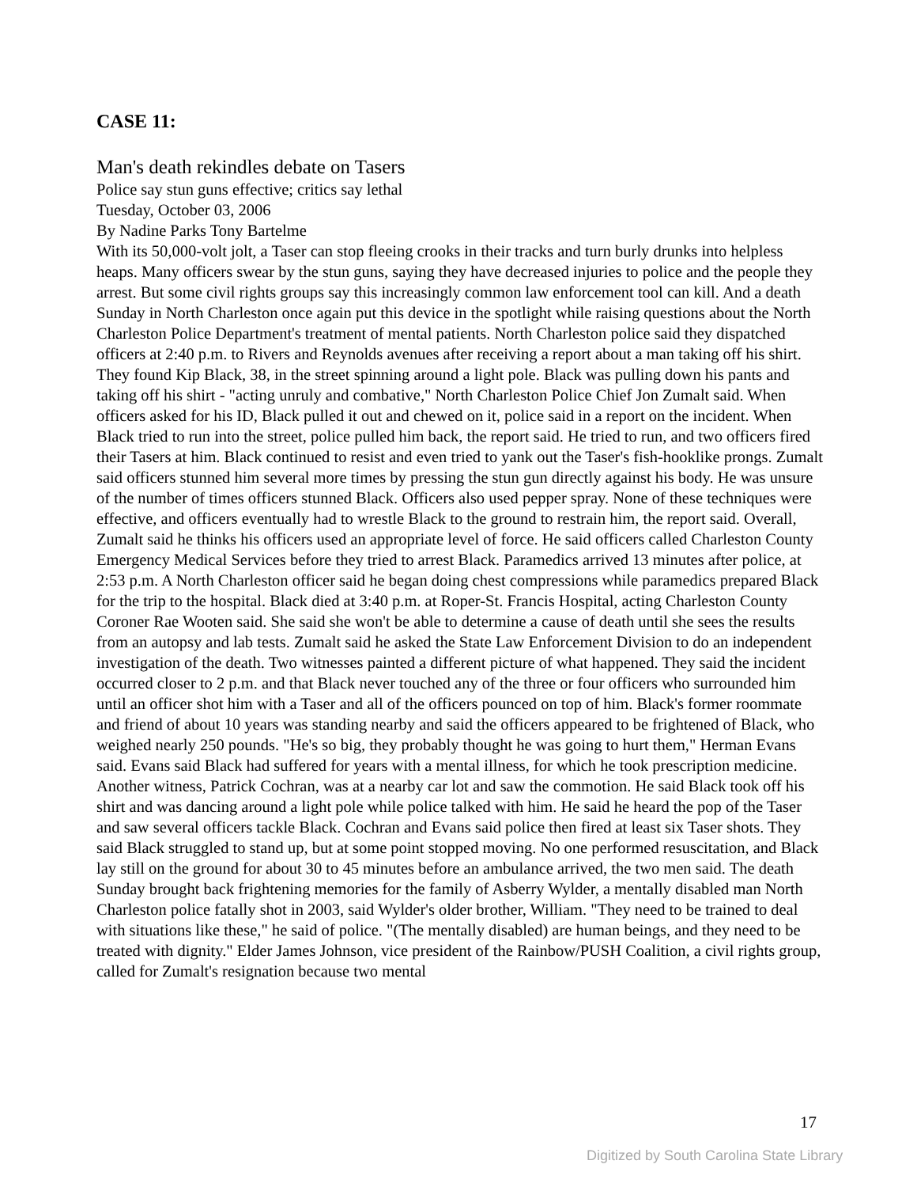CASE 11:
Man's death rekindles debate on Tasers
Police say stun guns effective; critics say lethal
Tuesday, October 03, 2006
By Nadine Parks Tony Bartelme
With its 50,000-volt jolt, a Taser can stop fleeing crooks in their tracks and turn burly drunks into helpless heaps. Many officers swear by the stun guns, saying they have decreased injuries to police and the people they arrest. But some civil rights groups say this increasingly common law enforcement tool can kill. And a death Sunday in North Charleston once again put this device in the spotlight while raising questions about the North Charleston Police Department's treatment of mental patients. North Charleston police said they dispatched officers at 2:40 p.m. to Rivers and Reynolds avenues after receiving a report about a man taking off his shirt. They found Kip Black, 38, in the street spinning around a light pole. Black was pulling down his pants and taking off his shirt - "acting unruly and combative," North Charleston Police Chief Jon Zumalt said. When officers asked for his ID, Black pulled it out and chewed on it, police said in a report on the incident. When Black tried to run into the street, police pulled him back, the report said. He tried to run, and two officers fired their Tasers at him. Black continued to resist and even tried to yank out the Taser's fish-hooklike prongs. Zumalt said officers stunned him several more times by pressing the stun gun directly against his body. He was unsure of the number of times officers stunned Black. Officers also used pepper spray. None of these techniques were effective, and officers eventually had to wrestle Black to the ground to restrain him, the report said. Overall, Zumalt said he thinks his officers used an appropriate level of force. He said officers called Charleston County Emergency Medical Services before they tried to arrest Black. Paramedics arrived 13 minutes after police, at 2:53 p.m. A North Charleston officer said he began doing chest compressions while paramedics prepared Black for the trip to the hospital. Black died at 3:40 p.m. at Roper-St. Francis Hospital, acting Charleston County Coroner Rae Wooten said. She said she won't be able to determine a cause of death until she sees the results from an autopsy and lab tests. Zumalt said he asked the State Law Enforcement Division to do an independent investigation of the death. Two witnesses painted a different picture of what happened. They said the incident occurred closer to 2 p.m. and that Black never touched any of the three or four officers who surrounded him until an officer shot him with a Taser and all of the officers pounced on top of him. Black's former roommate and friend of about 10 years was standing nearby and said the officers appeared to be frightened of Black, who weighed nearly 250 pounds. "He's so big, they probably thought he was going to hurt them," Herman Evans said. Evans said Black had suffered for years with a mental illness, for which he took prescription medicine. Another witness, Patrick Cochran, was at a nearby car lot and saw the commotion. He said Black took off his shirt and was dancing around a light pole while police talked with him. He said he heard the pop of the Taser and saw several officers tackle Black. Cochran and Evans said police then fired at least six Taser shots. They said Black struggled to stand up, but at some point stopped moving. No one performed resuscitation, and Black lay still on the ground for about 30 to 45 minutes before an ambulance arrived, the two men said. The death Sunday brought back frightening memories for the family of Asberry Wylder, a mentally disabled man North Charleston police fatally shot in 2003, said Wylder's older brother, William. "They need to be trained to deal with situations like these," he said of police. "(The mentally disabled) are human beings, and they need to be treated with dignity." Elder James Johnson, vice president of the Rainbow/PUSH Coalition, a civil rights group, called for Zumalt's resignation because two mental
17
Digitized by South Carolina State Library